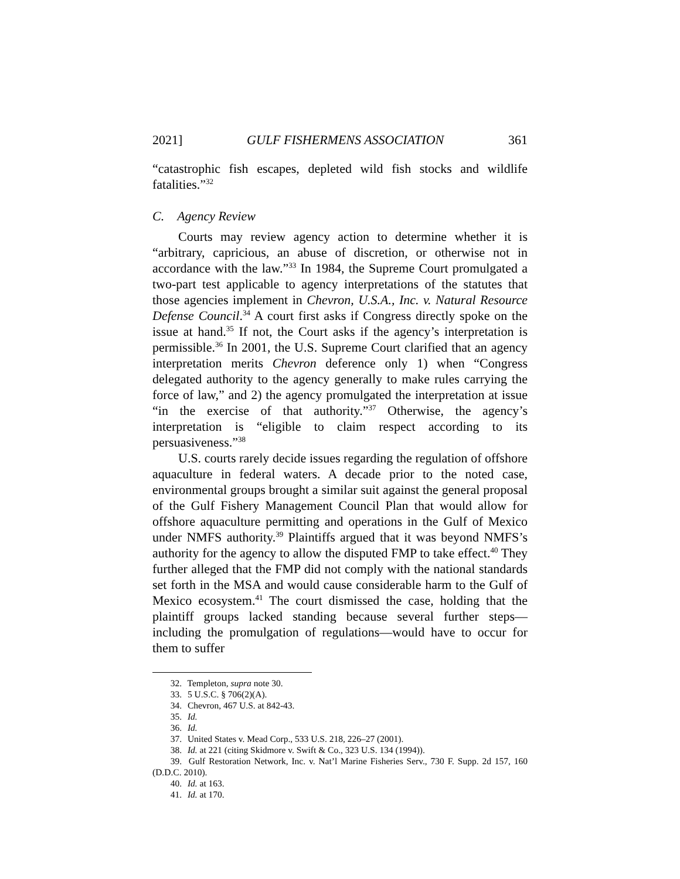2021] GULF FISHERMENS ASSOCIATION 361
“catastrophic fish escapes, depleted wild fish stocks and wildlife fatalities.”<sup>32</sup>
C. Agency Review
Courts may review agency action to determine whether it is “arbitrary, capricious, an abuse of discretion, or otherwise not in accordance with the law.”<sup>33</sup> In 1984, the Supreme Court promulgated a two-part test applicable to agency interpretations of the statutes that those agencies implement in Chevron, U.S.A., Inc. v. Natural Resource Defense Council.<sup>34</sup> A court first asks if Congress directly spoke on the issue at hand.<sup>35</sup> If not, the Court asks if the agency’s interpretation is permissible.<sup>36</sup> In 2001, the U.S. Supreme Court clarified that an agency interpretation merits Chevron deference only 1) when “Congress delegated authority to the agency generally to make rules carrying the force of law,” and 2) the agency promulgated the interpretation at issue “in the exercise of that authority.”<sup>37</sup> Otherwise, the agency’s interpretation is “eligible to claim respect according to its persuasiveness.”<sup>38</sup>
U.S. courts rarely decide issues regarding the regulation of offshore aquaculture in federal waters. A decade prior to the noted case, environmental groups brought a similar suit against the general proposal of the Gulf Fishery Management Council Plan that would allow for offshore aquaculture permitting and operations in the Gulf of Mexico under NMFS authority.<sup>39</sup> Plaintiffs argued that it was beyond NMFS’s authority for the agency to allow the disputed FMP to take effect.<sup>40</sup> They further alleged that the FMP did not comply with the national standards set forth in the MSA and would cause considerable harm to the Gulf of Mexico ecosystem.<sup>41</sup> The court dismissed the case, holding that the plaintiff groups lacked standing because several further steps—including the promulgation of regulations—would have to occur for them to suffer
32. Templeton, supra note 30.
33. 5 U.S.C. § 706(2)(A).
34. Chevron, 467 U.S. at 842-43.
35. Id.
36. Id.
37. United States v. Mead Corp., 533 U.S. 218, 226–27 (2001).
38. Id. at 221 (citing Skidmore v. Swift & Co., 323 U.S. 134 (1994)).
39. Gulf Restoration Network, Inc. v. Nat’l Marine Fisheries Serv., 730 F. Supp. 2d 157, 160 (D.D.C. 2010).
40. Id. at 163.
41. Id. at 170.